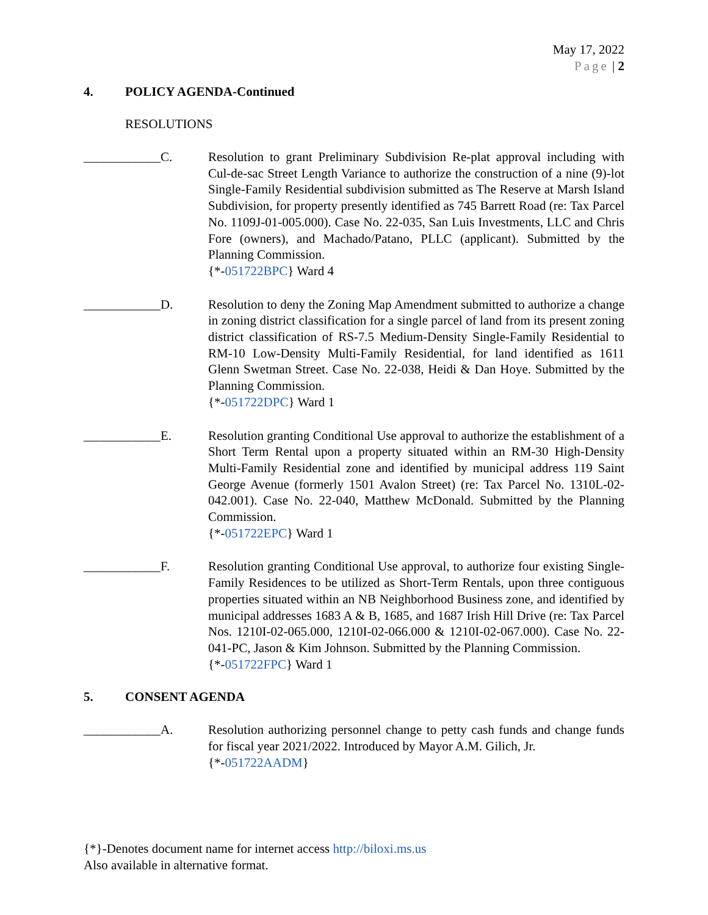May 17, 2022
Page | 2
4. POLICY AGENDA-Continued
RESOLUTIONS
____________C. Resolution to grant Preliminary Subdivision Re-plat approval including with Cul-de-sac Street Length Variance to authorize the construction of a nine (9)-lot Single-Family Residential subdivision submitted as The Reserve at Marsh Island Subdivision, for property presently identified as 745 Barrett Road (re: Tax Parcel No. 1109J-01-005.000). Case No. 22-035, San Luis Investments, LLC and Chris Fore (owners), and Machado/Patano, PLLC (applicant). Submitted by the Planning Commission.
{*-051722BPC} Ward 4
____________D. Resolution to deny the Zoning Map Amendment submitted to authorize a change in zoning district classification for a single parcel of land from its present zoning district classification of RS-7.5 Medium-Density Single-Family Residential to RM-10 Low-Density Multi-Family Residential, for land identified as 1611 Glenn Swetman Street. Case No. 22-038, Heidi & Dan Hoye. Submitted by the Planning Commission.
{*-051722DPC} Ward 1
____________E. Resolution granting Conditional Use approval to authorize the establishment of a Short Term Rental upon a property situated within an RM-30 High-Density Multi-Family Residential zone and identified by municipal address 119 Saint George Avenue (formerly 1501 Avalon Street) (re: Tax Parcel No. 1310L-02-042.001). Case No. 22-040, Matthew McDonald. Submitted by the Planning Commission.
{*-051722EPC} Ward 1
____________F. Resolution granting Conditional Use approval, to authorize four existing Single-Family Residences to be utilized as Short-Term Rentals, upon three contiguous properties situated within an NB Neighborhood Business zone, and identified by municipal addresses 1683 A & B, 1685, and 1687 Irish Hill Drive (re: Tax Parcel Nos. 1210I-02-065.000, 1210I-02-066.000 & 1210I-02-067.000). Case No. 22-041-PC, Jason & Kim Johnson. Submitted by the Planning Commission.
{*-051722FPC} Ward 1
5. CONSENT AGENDA
____________A. Resolution authorizing personnel change to petty cash funds and change funds for fiscal year 2021/2022. Introduced by Mayor A.M. Gilich, Jr.
{*-051722AADM}
{*}-Denotes document name for internet access http://biloxi.ms.us
Also available in alternative format.